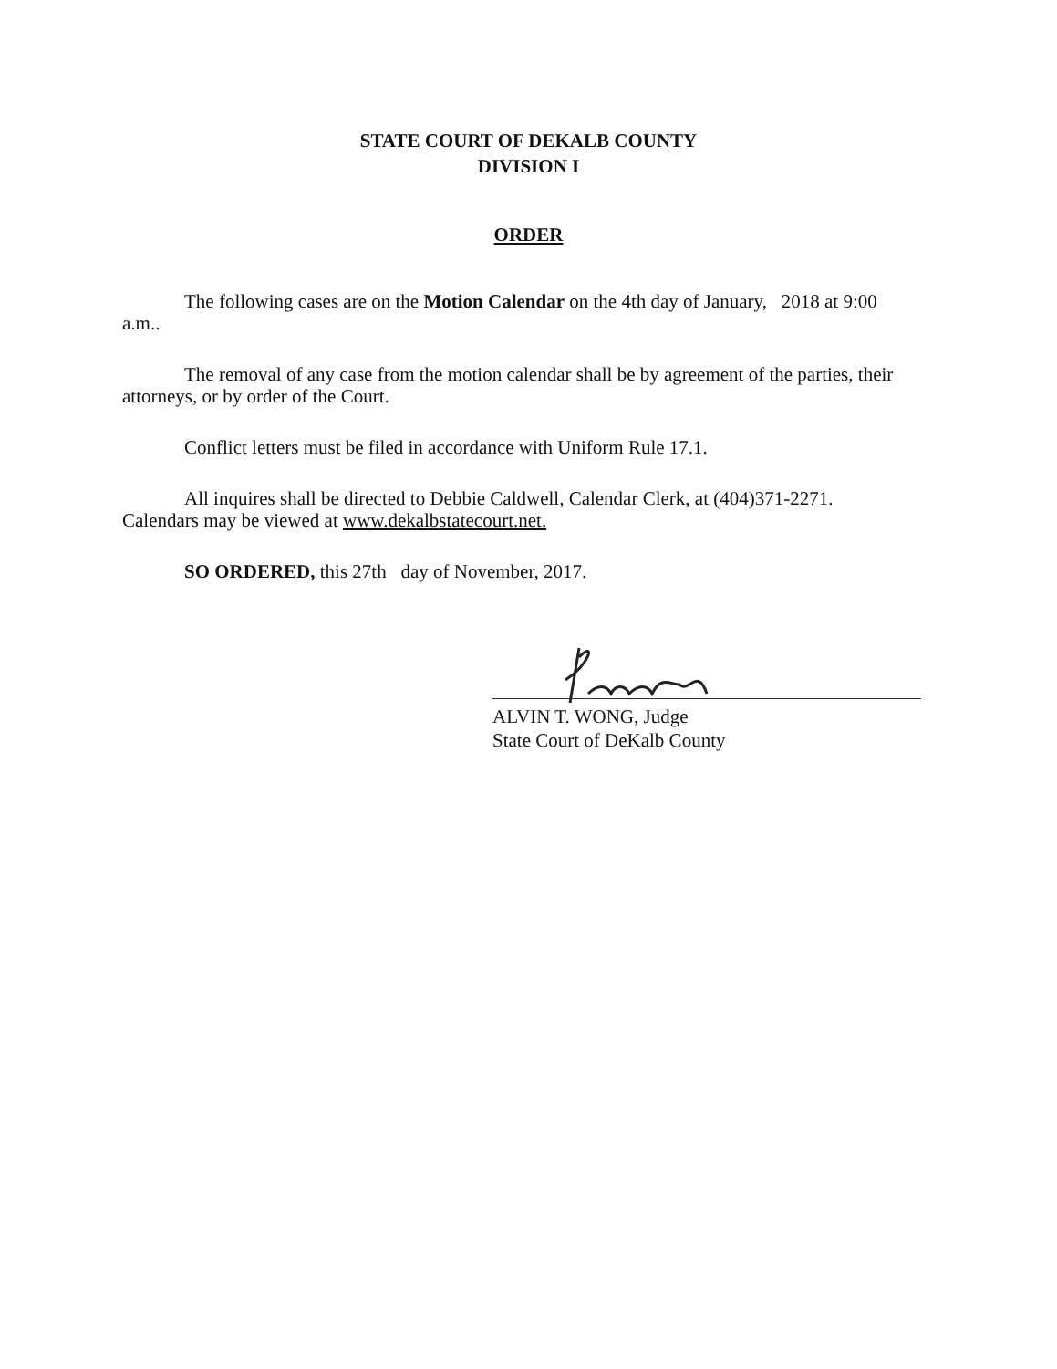STATE COURT OF DEKALB COUNTY
DIVISION I
ORDER
The following cases are on the Motion Calendar on the 4th day of January, 2018 at 9:00 a.m..
The removal of any case from the motion calendar shall be by agreement of the parties, their attorneys, or by order of the Court.
Conflict letters must be filed in accordance with Uniform Rule 17.1.
All inquires shall be directed to Debbie Caldwell, Calendar Clerk, at (404)371-2271. Calendars may be viewed at www.dekalbstatecourt.net.
SO ORDERED, this 27th day of November, 2017.
ALVIN T. WONG, Judge
State Court of DeKalb County